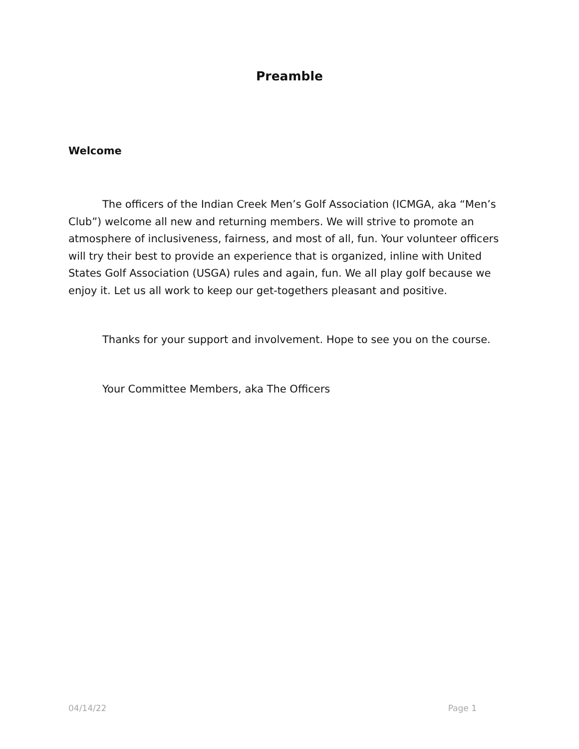Preamble
Welcome
The officers of the Indian Creek Men’s Golf Association (ICMGA, aka “Men’s Club”) welcome all new and returning members. We will strive to promote an atmosphere of inclusiveness, fairness, and most of all, fun. Your volunteer officers will try their best to provide an experience that is organized, inline with United States Golf Association (USGA) rules and again, fun. We all play golf because we enjoy it. Let us all work to keep our get-togethers pleasant and positive.
Thanks for your support and involvement. Hope to see you on the course.
Your Committee Members, aka The Officers
04/14/22 Page 1